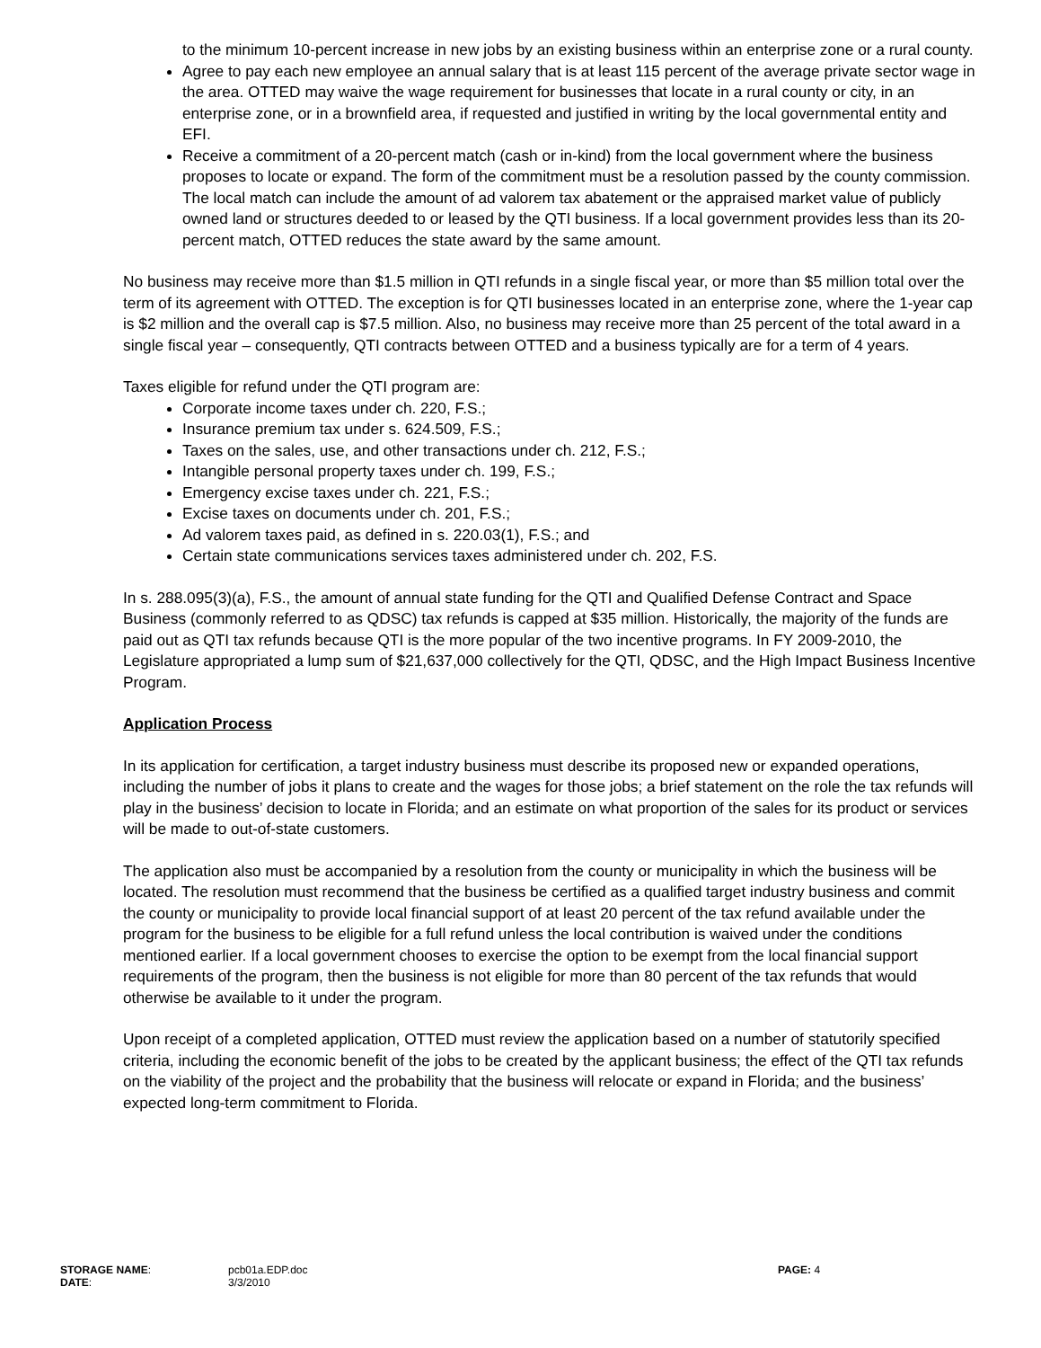to the minimum 10-percent increase in new jobs by an existing business within an enterprise zone or a rural county.
Agree to pay each new employee an annual salary that is at least 115 percent of the average private sector wage in the area. OTTED may waive the wage requirement for businesses that locate in a rural county or city, in an enterprise zone, or in a brownfield area, if requested and justified in writing by the local governmental entity and EFI.
Receive a commitment of a 20-percent match (cash or in-kind) from the local government where the business proposes to locate or expand. The form of the commitment must be a resolution passed by the county commission. The local match can include the amount of ad valorem tax abatement or the appraised market value of publicly owned land or structures deeded to or leased by the QTI business. If a local government provides less than its 20-percent match, OTTED reduces the state award by the same amount.
No business may receive more than $1.5 million in QTI refunds in a single fiscal year, or more than $5 million total over the term of its agreement with OTTED. The exception is for QTI businesses located in an enterprise zone, where the 1-year cap is $2 million and the overall cap is $7.5 million. Also, no business may receive more than 25 percent of the total award in a single fiscal year – consequently, QTI contracts between OTTED and a business typically are for a term of 4 years.
Taxes eligible for refund under the QTI program are:
Corporate income taxes under ch. 220, F.S.;
Insurance premium tax under s. 624.509, F.S.;
Taxes on the sales, use, and other transactions under ch. 212, F.S.;
Intangible personal property taxes under ch. 199, F.S.;
Emergency excise taxes under ch. 221, F.S.;
Excise taxes on documents under ch. 201, F.S.;
Ad valorem taxes paid, as defined in s. 220.03(1), F.S.; and
Certain state communications services taxes administered under ch. 202, F.S.
In s. 288.095(3)(a), F.S., the amount of annual state funding for the QTI and Qualified Defense Contract and Space Business (commonly referred to as QDSC) tax refunds is capped at $35 million. Historically, the majority of the funds are paid out as QTI tax refunds because QTI is the more popular of the two incentive programs. In FY 2009-2010, the Legislature appropriated a lump sum of $21,637,000 collectively for the QTI, QDSC, and the High Impact Business Incentive Program.
Application Process
In its application for certification, a target industry business must describe its proposed new or expanded operations, including the number of jobs it plans to create and the wages for those jobs; a brief statement on the role the tax refunds will play in the business’ decision to locate in Florida; and an estimate on what proportion of the sales for its product or services will be made to out-of-state customers.
The application also must be accompanied by a resolution from the county or municipality in which the business will be located. The resolution must recommend that the business be certified as a qualified target industry business and commit the county or municipality to provide local financial support of at least 20 percent of the tax refund available under the program for the business to be eligible for a full refund unless the local contribution is waived under the conditions mentioned earlier. If a local government chooses to exercise the option to be exempt from the local financial support requirements of the program, then the business is not eligible for more than 80 percent of the tax refunds that would otherwise be available to it under the program.
Upon receipt of a completed application, OTTED must review the application based on a number of statutorily specified criteria, including the economic benefit of the jobs to be created by the applicant business; the effect of the QTI tax refunds on the viability of the project and the probability that the business will relocate or expand in Florida; and the business’ expected long-term commitment to Florida.
| STORAGE NAME : | pcb01a.EDP.doc | PAGE: 4 |
| DATE : | 3/3/2010 | |